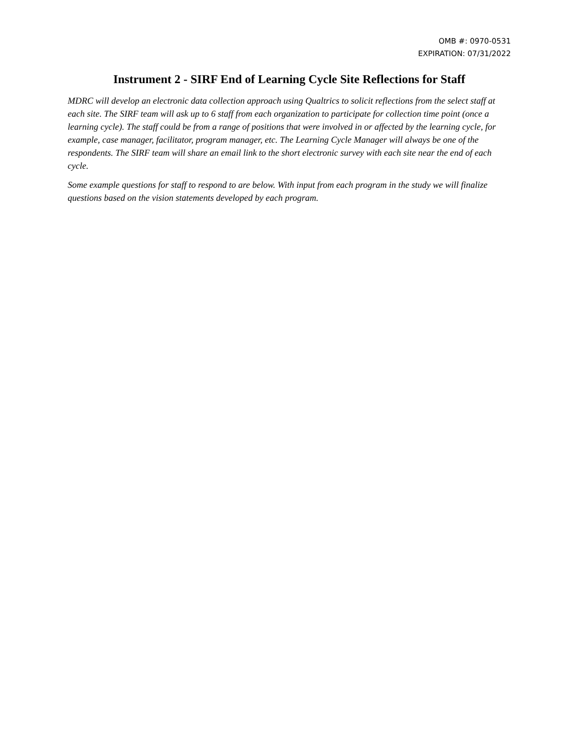OMB #: 0970-0531
EXPIRATION: 07/31/2022
Instrument 2 - SIRF End of Learning Cycle Site Reflections for Staff
MDRC will develop an electronic data collection approach using Qualtrics to solicit reflections from the select staff at each site. The SIRF team will ask up to 6 staff from each organization to participate for collection time point (once a learning cycle). The staff could be from a range of positions that were involved in or affected by the learning cycle, for example, case manager, facilitator, program manager, etc. The Learning Cycle Manager will always be one of the respondents. The SIRF team will share an email link to the short electronic survey with each site near the end of each cycle.
Some example questions for staff to respond to are below. With input from each program in the study we will finalize questions based on the vision statements developed by each program.